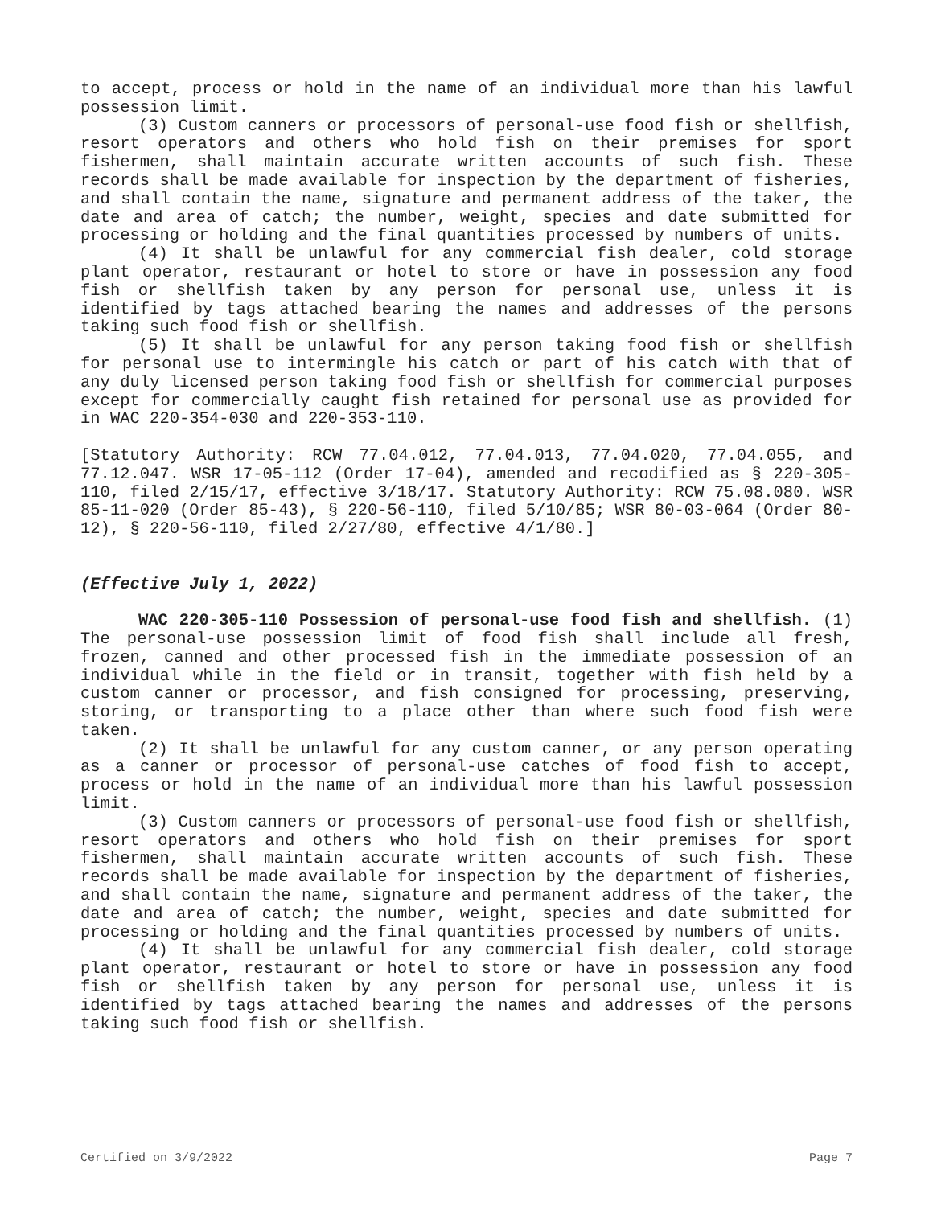to accept, process or hold in the name of an individual more than his lawful possession limit.
(3) Custom canners or processors of personal-use food fish or shellfish, resort operators and others who hold fish on their premises for sport fishermen, shall maintain accurate written accounts of such fish. These records shall be made available for inspection by the department of fisheries, and shall contain the name, signature and permanent address of the taker, the date and area of catch; the number, weight, species and date submitted for processing or holding and the final quantities processed by numbers of units.
(4) It shall be unlawful for any commercial fish dealer, cold storage plant operator, restaurant or hotel to store or have in possession any food fish or shellfish taken by any person for personal use, unless it is identified by tags attached bearing the names and addresses of the persons taking such food fish or shellfish.
(5) It shall be unlawful for any person taking food fish or shellfish for personal use to intermingle his catch or part of his catch with that of any duly licensed person taking food fish or shellfish for commercial purposes except for commercially caught fish retained for personal use as provided for in WAC 220-354-030 and 220-353-110.
[Statutory Authority: RCW 77.04.012, 77.04.013, 77.04.020, 77.04.055, and 77.12.047. WSR 17-05-112 (Order 17-04), amended and recodified as § 220-305-110, filed 2/15/17, effective 3/18/17. Statutory Authority: RCW 75.08.080. WSR 85-11-020 (Order 85-43), § 220-56-110, filed 5/10/85; WSR 80-03-064 (Order 80-12), § 220-56-110, filed 2/27/80, effective 4/1/80.]
(Effective July 1, 2022)
WAC 220-305-110 Possession of personal-use food fish and shellfish. (1) The personal-use possession limit of food fish shall include all fresh, frozen, canned and other processed fish in the immediate possession of an individual while in the field or in transit, together with fish held by a custom canner or processor, and fish consigned for processing, preserving, storing, or transporting to a place other than where such food fish were taken.
(2) It shall be unlawful for any custom canner, or any person operating as a canner or processor of personal-use catches of food fish to accept, process or hold in the name of an individual more than his lawful possession limit.
(3) Custom canners or processors of personal-use food fish or shellfish, resort operators and others who hold fish on their premises for sport fishermen, shall maintain accurate written accounts of such fish. These records shall be made available for inspection by the department of fisheries, and shall contain the name, signature and permanent address of the taker, the date and area of catch; the number, weight, species and date submitted for processing or holding and the final quantities processed by numbers of units.
(4) It shall be unlawful for any commercial fish dealer, cold storage plant operator, restaurant or hotel to store or have in possession any food fish or shellfish taken by any person for personal use, unless it is identified by tags attached bearing the names and addresses of the persons taking such food fish or shellfish.
Certified on 3/9/2022 Page 7